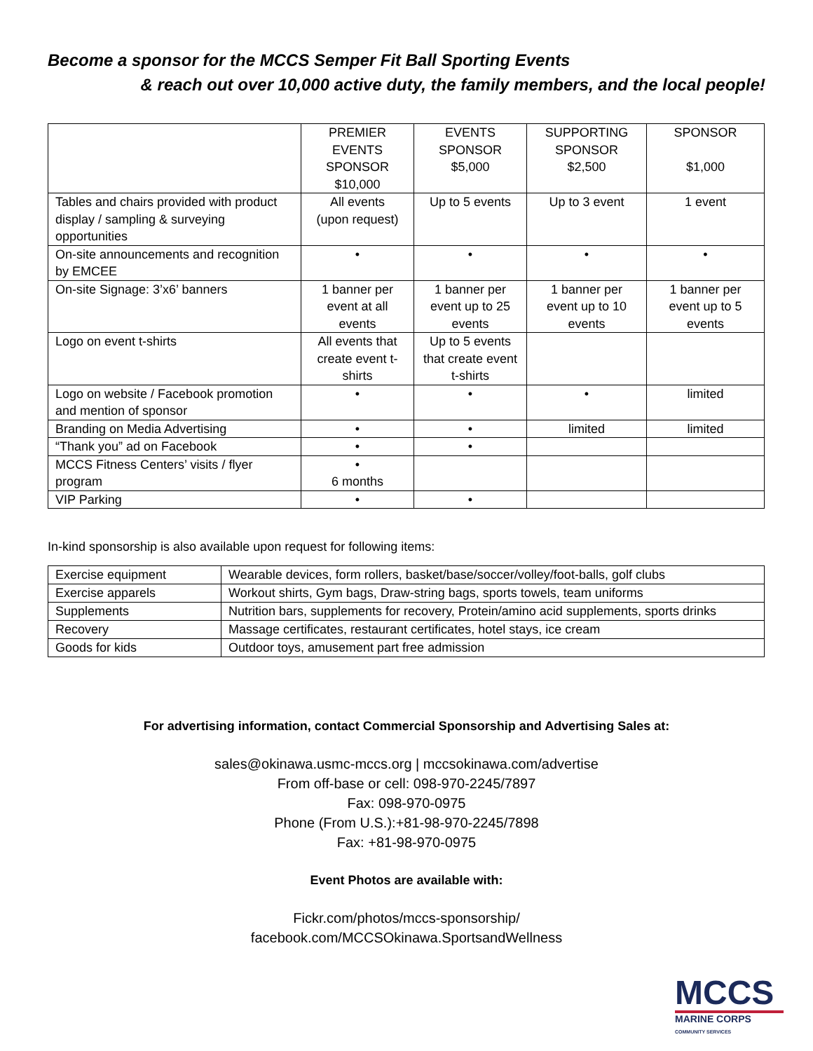Become a sponsor for the MCCS Semper Fit Ball Sporting Events
& reach out over 10,000 active duty, the family members, and the local people!
| | PREMIER EVENTS SPONSOR $10,000 | EVENTS SPONSOR $5,000 | SUPPORTING SPONSOR $2,500 | SPONSOR $1,000 |
| Tables and chairs provided with product display / sampling & surveying opportunities | All events (upon request) | Up to 5 events | Up to 3 event | 1 event |
| On-site announcements and recognition by EMCEE | • | • | • | • |
| On-site Signage: 3’x6’ banners | 1 banner per event at all events | 1 banner per event up to 25 events | 1 banner per event up to 10 events | 1 banner per event up to 5 events |
| Logo on event t-shirts | All events that create event t-shirts | Up to 5 events that create event t-shirts | | |
| Logo on website / Facebook promotion and mention of sponsor | • | • | • | limited |
| Branding on Media Advertising | • | • | limited | limited |
| “Thank you” ad on Facebook | • | • | | |
| MCCS Fitness Centers’ visits / flyer program | • 6 months | | | |
| VIP Parking | • | • | | |
In-kind sponsorship is also available upon request for following items:
| Exercise equipment | Wearable devices, form rollers, basket/base/soccer/volley/foot-balls, golf clubs |
| Exercise apparels | Workout shirts, Gym bags, Draw-string bags, sports towels, team uniforms |
| Supplements | Nutrition bars, supplements for recovery, Protein/amino acid supplements, sports drinks |
| Recovery | Massage certificates, restaurant certificates, hotel stays, ice cream |
| Goods for kids | Outdoor toys, amusement part free admission |
For advertising information, contact Commercial Sponsorship and Advertising Sales at:
sales@okinawa.usmc-mccs.org | mccsokinawa.com/advertise
From off-base or cell: 098-970-2245/7897
Fax: 098-970-0975
Phone (From U.S.):+81-98-970-2245/7898
Fax: +81-98-970-0975
Event Photos are available with:
Fickr.com/photos/mccs-sponsorship/
facebook.com/MCCSOkinawa.SportsandWellness
MCCS
MARINE CORPS COMMUNITY SERVICES